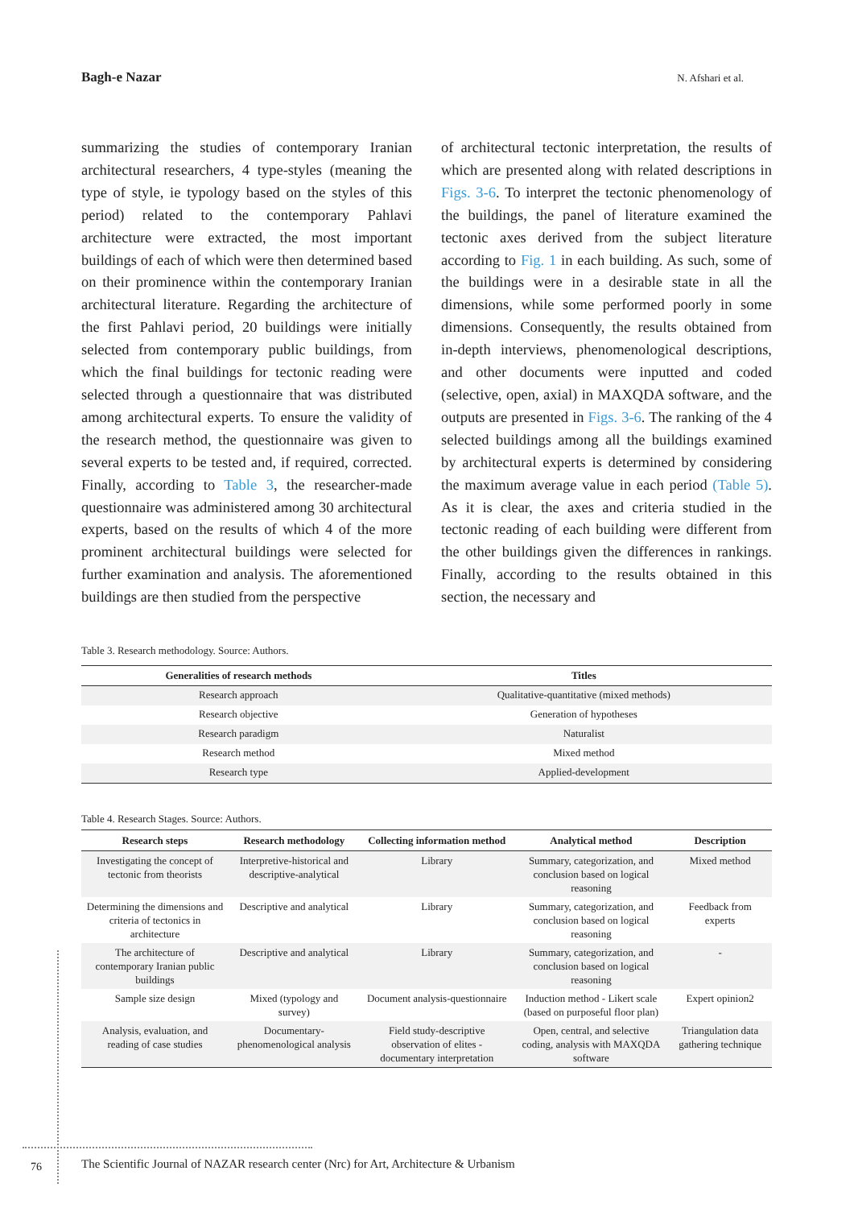Bagh-e Nazar N. Afshari et al.
summarizing the studies of contemporary Iranian architectural researchers, 4 type-styles (meaning the type of style, ie typology based on the styles of this period) related to the contemporary Pahlavi architecture were extracted, the most important buildings of each of which were then determined based on their prominence within the contemporary Iranian architectural literature. Regarding the architecture of the first Pahlavi period, 20 buildings were initially selected from contemporary public buildings, from which the final buildings for tectonic reading were selected through a questionnaire that was distributed among architectural experts. To ensure the validity of the research method, the questionnaire was given to several experts to be tested and, if required, corrected. Finally, according to Table 3, the researcher-made questionnaire was administered among 30 architectural experts, based on the results of which 4 of the more prominent architectural buildings were selected for further examination and analysis. The aforementioned buildings are then studied from the perspective
of architectural tectonic interpretation, the results of which are presented along with related descriptions in Figs. 3-6. To interpret the tectonic phenomenology of the buildings, the panel of literature examined the tectonic axes derived from the subject literature according to Fig. 1 in each building. As such, some of the buildings were in a desirable state in all the dimensions, while some performed poorly in some dimensions. Consequently, the results obtained from in-depth interviews, phenomenological descriptions, and other documents were inputted and coded (selective, open, axial) in MAXQDA software, and the outputs are presented in Figs. 3-6. The ranking of the 4 selected buildings among all the buildings examined by architectural experts is determined by considering the maximum average value in each period (Table 5). As it is clear, the axes and criteria studied in the tectonic reading of each building were different from the other buildings given the differences in rankings. Finally, according to the results obtained in this section, the necessary and
Table 3. Research methodology. Source: Authors.
| Generalities of research methods | Titles |
| --- | --- |
| Research approach | Qualitative-quantitative (mixed methods) |
| Research objective | Generation of hypotheses |
| Research paradigm | Naturalist |
| Research method | Mixed method |
| Research type | Applied-development |
Table 4. Research Stages. Source: Authors.
| Research steps | Research methodology | Collecting information method | Analytical method | Description |
| --- | --- | --- | --- | --- |
| Investigating the concept of tectonic from theorists | Interpretive-historical and descriptive-analytical | Library | Summary, categorization, and conclusion based on logical reasoning | Mixed method |
| Determining the dimensions and criteria of tectonics in architecture | Descriptive and analytical | Library | Summary, categorization, and conclusion based on logical reasoning | Feedback from experts |
| The architecture of contemporary Iranian public buildings | Descriptive and analytical | Library | Summary, categorization, and conclusion based on logical reasoning | - |
| Sample size design | Mixed (typology and survey) | Document analysis-questionnaire | Induction method - Likert scale (based on purposeful floor plan) | Expert opinion2 |
| Analysis, evaluation, and reading of case studies | Documentary-phenomenological analysis | Field study-descriptive observation of elites - documentary interpretation | Open, central, and selective coding, analysis with MAXQDA software | Triangulation data gathering technique |
76
The Scientific Journal of NAZAR research center (Nrc) for Art, Architecture & Urbanism